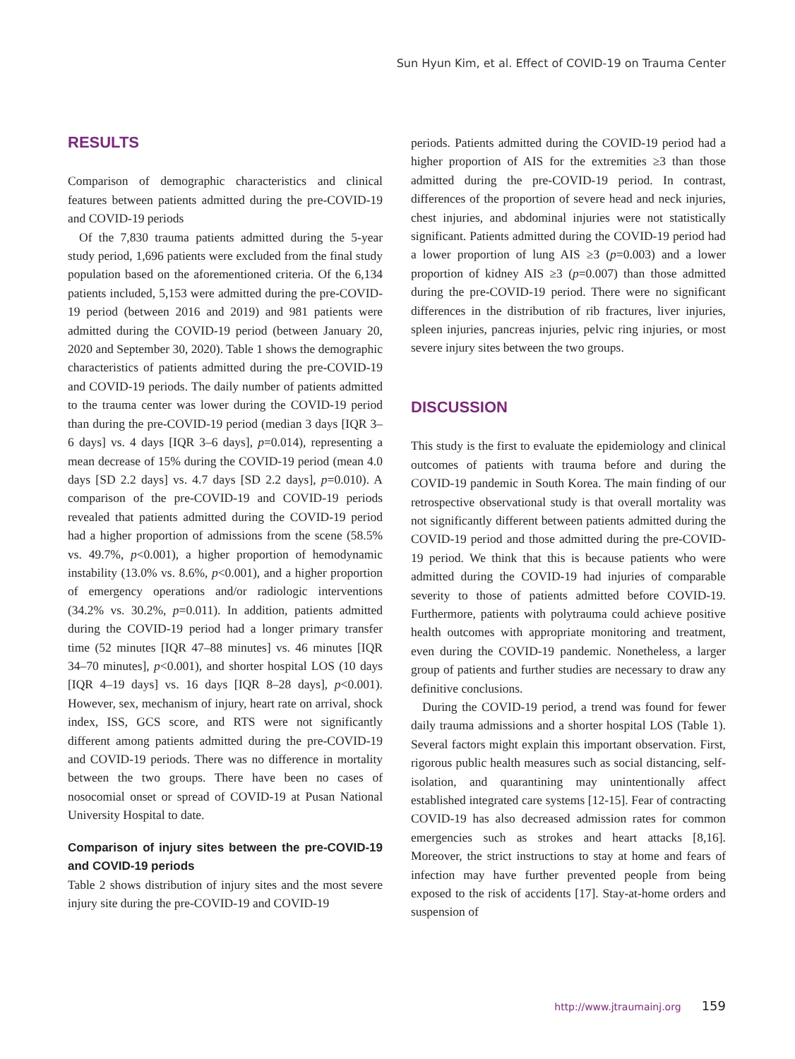Sun Hyun Kim, et al. Effect of COVID-19 on Trauma Center
RESULTS
Comparison of demographic characteristics and clinical features between patients admitted during the pre-COVID-19 and COVID-19 periods
Of the 7,830 trauma patients admitted during the 5-year study period, 1,696 patients were excluded from the final study population based on the aforementioned criteria. Of the 6,134 patients included, 5,153 were admitted during the pre-COVID-19 period (between 2016 and 2019) and 981 patients were admitted during the COVID-19 period (between January 20, 2020 and September 30, 2020). Table 1 shows the demographic characteristics of patients admitted during the pre-COVID-19 and COVID-19 periods. The daily number of patients admitted to the trauma center was lower during the COVID-19 period than during the pre-COVID-19 period (median 3 days [IQR 3–6 days] vs. 4 days [IQR 3–6 days], p=0.014), representing a mean decrease of 15% during the COVID-19 period (mean 4.0 days [SD 2.2 days] vs. 4.7 days [SD 2.2 days], p=0.010). A comparison of the pre-COVID-19 and COVID-19 periods revealed that patients admitted during the COVID-19 period had a higher proportion of admissions from the scene (58.5% vs. 49.7%, p<0.001), a higher proportion of hemodynamic instability (13.0% vs. 8.6%, p<0.001), and a higher proportion of emergency operations and/or radiologic interventions (34.2% vs. 30.2%, p=0.011). In addition, patients admitted during the COVID-19 period had a longer primary transfer time (52 minutes [IQR 47–88 minutes] vs. 46 minutes [IQR 34–70 minutes], p<0.001), and shorter hospital LOS (10 days [IQR 4–19 days] vs. 16 days [IQR 8–28 days], p<0.001). However, sex, mechanism of injury, heart rate on arrival, shock index, ISS, GCS score, and RTS were not significantly different among patients admitted during the pre-COVID-19 and COVID-19 periods. There was no difference in mortality between the two groups. There have been no cases of nosocomial onset or spread of COVID-19 at Pusan National University Hospital to date.
Comparison of injury sites between the pre-COVID-19 and COVID-19 periods
Table 2 shows distribution of injury sites and the most severe injury site during the pre-COVID-19 and COVID-19
periods. Patients admitted during the COVID-19 period had a higher proportion of AIS for the extremities ≥3 than those admitted during the pre-COVID-19 period. In contrast, differences of the proportion of severe head and neck injuries, chest injuries, and abdominal injuries were not statistically significant. Patients admitted during the COVID-19 period had a lower proportion of lung AIS ≥3 (p=0.003) and a lower proportion of kidney AIS ≥3 (p=0.007) than those admitted during the pre-COVID-19 period. There were no significant differences in the distribution of rib fractures, liver injuries, spleen injuries, pancreas injuries, pelvic ring injuries, or most severe injury sites between the two groups.
DISCUSSION
This study is the first to evaluate the epidemiology and clinical outcomes of patients with trauma before and during the COVID-19 pandemic in South Korea. The main finding of our retrospective observational study is that overall mortality was not significantly different between patients admitted during the COVID-19 period and those admitted during the pre-COVID-19 period. We think that this is because patients who were admitted during the COVID-19 had injuries of comparable severity to those of patients admitted before COVID-19. Furthermore, patients with polytrauma could achieve positive health outcomes with appropriate monitoring and treatment, even during the COVID-19 pandemic. Nonetheless, a larger group of patients and further studies are necessary to draw any definitive conclusions.
During the COVID-19 period, a trend was found for fewer daily trauma admissions and a shorter hospital LOS (Table 1). Several factors might explain this important observation. First, rigorous public health measures such as social distancing, self-isolation, and quarantining may unintentionally affect established integrated care systems [12-15]. Fear of contracting COVID-19 has also decreased admission rates for common emergencies such as strokes and heart attacks [8,16]. Moreover, the strict instructions to stay at home and fears of infection may have further prevented people from being exposed to the risk of accidents [17]. Stay-at-home orders and suspension of
http://www.jtraumainj.org 159